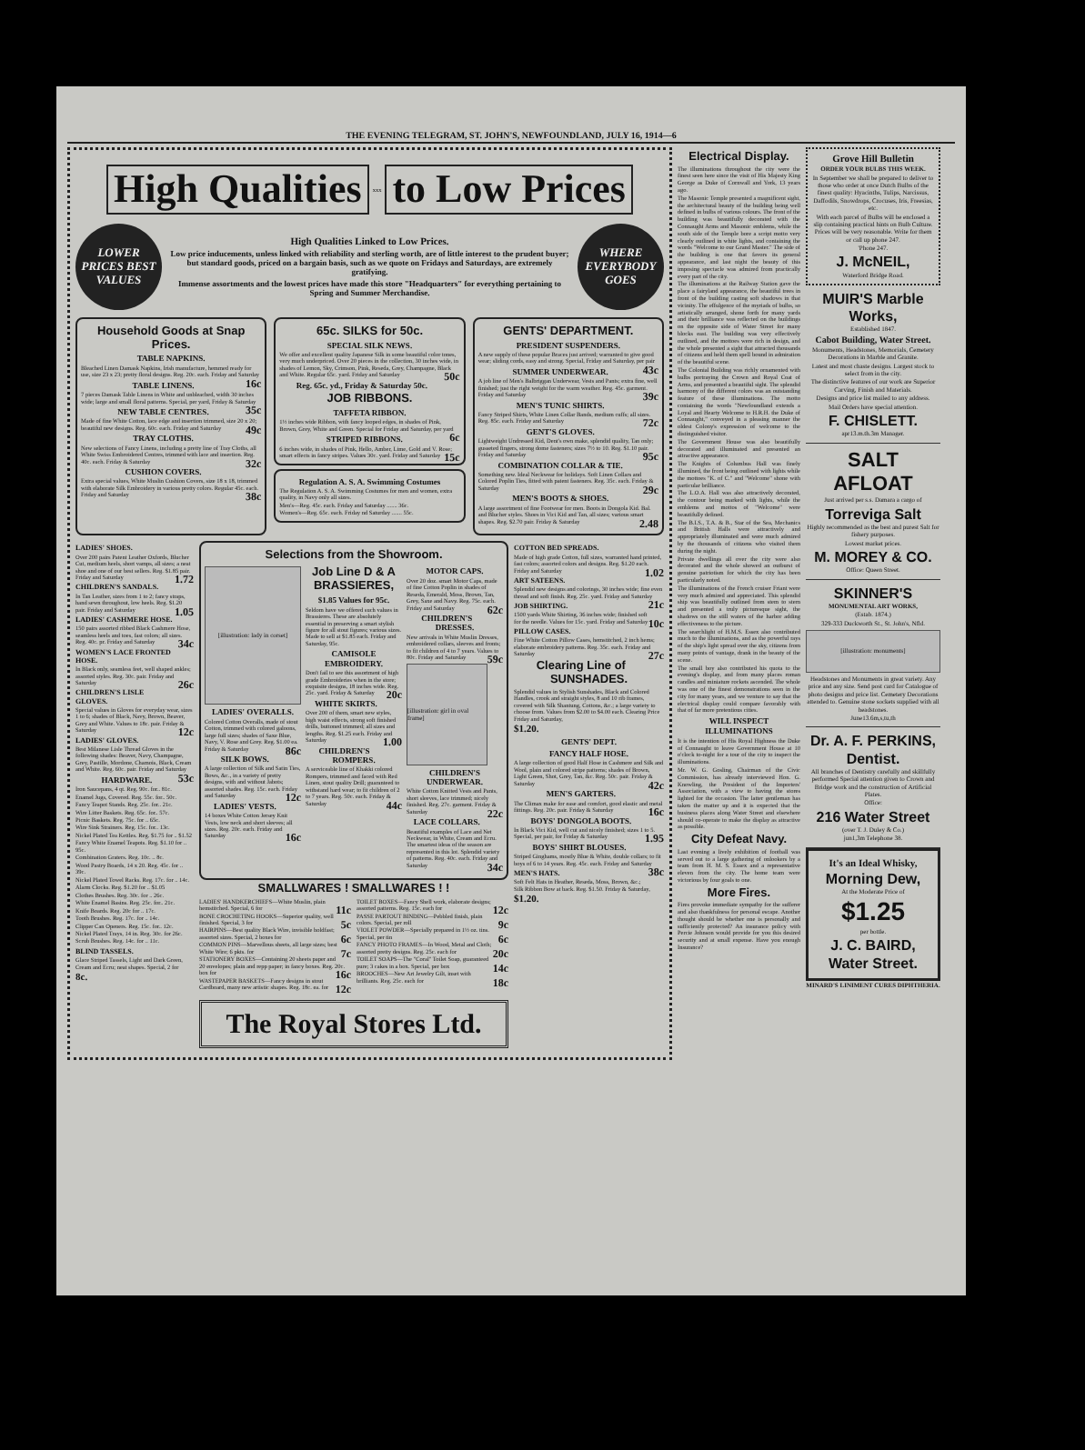THE EVENING TELEGRAM, ST. JOHN'S, NEWFOUNDLAND, JULY 16, 1914—6
High Qualities
xxx
to Low Prices
LOWER PRICES BEST VALUES
High Qualities Linked to Low Prices.
Low price inducements, unless linked with reliability and sterling worth, are of little interest to the prudent buyer; but standard goods, priced on a bargain basis, such as we quote on Fridays and Saturdays, are extremely gratifying.
Immense assortments and the lowest prices have made this store "Headquarters" for everything pertaining to Spring and Summer Merchandise.
WHERE EVERYBODY GOES
Household Goods at Snap Prices.
TABLE NAPKINS.
Bleached Linen Damask Napkins, Irish manufacture, hemmed ready for use, size 23 x 23; pretty floral designs. Reg. 20c. each. Friday and Saturday 16c
TABLE LINENS.
7 pieces Damask Table Linens in White and unbleached, width 30 inches wide; large and small floral patterns. Special, per yard, Friday & Saturday 35c
NEW TABLE CENTRES.
Made of fine White Cotton, lace edge and insertion trimmed, size 20 x 20; beautiful new designs. Reg. 60c. each. Friday and Saturday 49c
TRAY CLOTHS.
New selections of Fancy Linens, including a pretty line of Tray Cloths, all White Swiss Embroidered Centres, trimmed with lace and insertion. Reg. 40c. each. Friday & Saturday 32c
CUSHION COVERS.
Extra special values, White Muslin Cushion Covers, size 18 x 18, trimmed with elaborate Silk Embroidery in various pretty colors. Regular 45c. each. Friday and Saturday 38c
65c. SILKS for 50c.
SPECIAL SILK NEWS.
We offer and excellent quality Japanese Silk in some beautiful color tones, very much underpriced. Over 20 pieces in the collection, 30 inches wide, in shades of Lemon, Sky, Crimson, Pink, Reseda, Grey, Champagne, Black and White. Regular 65c. yard. Friday and Saturday 50c
Reg. 65c. yd., Friday & Saturday 50c.
JOB RIBBONS.
TAFFETA RIBBON.
1½ inches wide Ribbon, with fancy looped edges, in shades of Pink, Brown, Grey, White and Green. Special for Friday and Saturday, per yard 6c
STRIPED RIBBONS.
6 inches wide, in shades of Pink, Hello, Amber, Lime, Gold and V. Rose; smart effects in fancy stripes. Values 30c. yard. Friday and Saturday 15c
Regulation A. S. A. Swimming Costumes
The Regulation A. S. A. Swimming Costumes for men and women, extra quality, in Navy only all sizes.
Men's—Reg. 45c. each. Friday and Saturday ....... 36c.
Women's—Reg. 65c. each. Friday nd Saturday ....... 55c.
GENTS' DEPARTMENT.
PRESIDENT SUSPENDERS.
A new supply of these popular Braces just arrived; warranted to give good wear; sliding cords, easy and strong. Special, Friday and Saturday, per pair 43c
SUMMER UNDERWEAR.
A job line of Men's Balbriggan Underwear, Vests and Pants; extra fine, well finished; just the right weight for the warm weather. Reg. 45c. garment. Friday and Saturday 39c
MEN'S TUNIC SHIRTS.
Fancy Striped Shirts, White Linen Collar Bands, medium cuffs; all sizes. Reg. 85c. each. Friday and Saturday 72c
GENT'S GLOVES.
Lightweight Undressed Kid, Dent's own make, splendid quality, Tan only; gusseted fingers, strong dome fasteners; sizes 7½ to 10. Reg. $1.10 pair. Friday and Saturday 95c
COMBINATION COLLAR & TIE.
Something new. Ideal Neckwear for holidays. Soft Linen Collars and Colored Poplin Ties, fitted with patent fasteners. Reg. 35c. each. Friday & Saturday 29c
MEN'S BOOTS & SHOES.
A large assortment of fine Footwear for men. Boots in Dongola Kid. Bal. and Blucher styles. Shoes in Vici Kid and Tan, all sizes; various smart shapes. Reg. $2.70 pair. Friday & Saturday 2.48
LADIES' SHOES.
Over 200 pairs Patent Leather Oxfords, Blucher Cut, medium heels, short vamps, all sizes; a neat shoe and one of our best sellers. Reg. $1.85 pair. Friday and Saturday 1.72
CHILDREN'S SANDALS.
In Tan Leather, sizes from 1 to 2; fancy straps, hand sewn throughout, low heels. Reg. $1.20 pair. Friday and Saturday 1.05
LADIES' CASHMERE HOSE.
150 pairs assorted ribbed Black Cashmere Hose, seamless heels and toes, fast colors; all sizes. Reg. 40c. pr. Friday and Saturday 34c
WOMEN'S LACE FRONTED HOSE.
In Black only, seamless feet, well shaped ankles; assorted styles. Reg. 30c. pair. Friday and Saturday 26c
CHILDREN'S LISLE GLOVES.
Special values in Gloves for everyday wear, sizes 1 to 6; shades of Black, Navy, Brown, Beaver, Grey and White. Values to 18c. pair. Friday & Saturday 12c
LADIES' GLOVES.
Best Milanese Lisle Thread Gloves in the following shades: Beaver, Navy, Champagne, Grey, Pastille, Mordone, Chamois, Black, Cream and White. Reg. 60c. pair. Friday and Saturday 53c
HARDWARE.
Iron Saucepans, 4 qt. Reg. 90c. for.. 81c.
Enamel Jugs, Covered. Reg. 55c. for.. 50c.
Fancy Teapot Stands. Reg. 25c. for.. 21c.
Wire Litter Baskets. Reg. 65c. for.. 57c.
Picnic Baskets. Reg. 75c. for .. 65c.
Wire Sink Strainers. Reg. 15c. for.. 13c.
Nickel Plated Tea Kettles. Reg. $1.75 for .. $1.52
Fancy White Enamel Teapots. Reg. $1.10 for .. 95c.
Combination Graters. Reg. 10c. .. 8c.
Wood Pastry Boards, 14 x 20. Reg. 45c. for .. 39c.
Nickel Plated Towel Racks. Reg. 17c. for .. 14c.
Alarm Clocks. Reg. $1.20 for .. $1.05
Clothes Brushes. Reg. 30c. for .. 26c.
White Enamel Basins. Reg. 25c. for.. 21c.
Knife Boards. Reg. 20c for .. 17c.
Tooth Brushes. Reg. 17c. for .. 14c.
Clipper Can Openers. Reg. 15c. for.. 12c.
Nickel Plated Trays, 14 in. Reg. 30c. for 26c.
Scrub Brushes. Reg. 14c. for .. 11c.
BLIND TASSELS.
Glace Striped Tassels, Light and Dark Green, Cream and Ecru; neat shapes. Special, 2 for
8c.
Selections from the Showroom.
[illustration: lady in corset]
LADIES' OVERALLS.
Colored Cotton Overalls, made of stout Cotton, trimmed with colored galoons, large full sizes; shades of Saxe Blue, Navy, V. Rose and Grey. Reg. $1.00 ea. Friday & Saturday 86c
SILK BOWS.
A large collection of Silk and Satin Ties, Bows, &c., in a variety of pretty designs, with and without Jabots; assorted shades. Reg. 15c. each. Friday and Saturday 12c
LADIES' VESTS.
14 boxes White Cotton Jersey Knit Vests, low neck and short sleeves; all sizes. Reg. 20c. each. Friday and Saturday 16c
Job Line D & A BRASSIERES,
$1.85 Values for 95c.
Seldom have we offered such values in Brassieres. These are absolutely essential in preserving a smart stylish figure for all stout figures; various sizes. Made to sell at $1.85 each. Friday and Saturday, 95c.
CAMISOLE EMBROIDERY.
Don't fail to see this assortment of high grade Embroideries when in the store; exquisite designs, 18 inches wide. Reg. 25c. yard. Friday & Saturday 20c
WHITE SKIRTS.
Over 200 of them, smart new styles, high waist effects, strong soft finished drills, buttoned trimmed; all sizes and lengths. Reg. $1.25 each. Friday and Saturday 1.00
CHILDREN'S ROMPERS.
A serviceable line of Khakki colored Rompers, trimmed and faced with Red Linen, stout quality Drill; guaranteed to withstand hard wear; to fit children of 2 to 7 years. Reg. 50c. each. Friday & Saturday 44c
MOTOR CAPS.
Over 20 doz. smart Motor Caps, made of fine Cotton Poplin in shades of Reseda, Emerald, Moss, Brown, Tan, Grey, Saxe and Navy. Reg. 75c. each. Friday and Saturday 62c
CHILDREN'S DRESSES.
New arrivals in White Muslin Dresses, embroidered collars, sleeves and fronts; to fit children of 4 to 7 years. Values to 80c. Friday and Saturday 59c
[illustration: girl in oval frame]
CHILDREN'S UNDERWEAR.
White Cotton Knitted Vests and Pants, short sleeves, lace trimmed; nicely finished. Reg. 27c. garment. Friday & Saturday 22c
LACE COLLARS.
Beautiful examples of Lace and Net Neckwear, in White, Cream and Ecru. The smartest ideas of the season are represented in this lot. Splendid variety of patterns. Reg. 40c. each. Friday and Saturday 34c
SMALLWARES ! SMALLWARES ! !
LADIES' HANDKERCHIEFS—White Muslin, plain hemstitched. Special, 6 for 11c
BONE CROCHETING HOOKS—Superior quality, well finished. Special, 3 for 5c
HAIRPINS—Best quality Black Wire, invisible holdfast; assorted sizes. Special, 2 boxes for 6c
COMMON PINS—Marvellous sheets, all large sizes; best White Wire; 6 pkts. for 7c
STATIONERY BOXES—Containing 20 sheets paper and 20 envelopes; plain and repp paper; in fancy boxes. Reg. 20c. box for 16c
WASTEPAPER BASKETS—Fancy designs in stout Cardboard, many new artistic shapes. Reg. 18c. ea. for 12c
TOILET BOXES—Fancy Shell work, elaborate designs; assorted patterns. Reg. 15c. each for 12c
PASSE PARTOUT BINDING—Pebbled finish, plain colors. Special, per roll 9c
VIOLET POWDER—Specially prepared in 1½ oz. tins. Special, per tin 6c
FANCY PHOTO FRAMES—In Wood, Metal and Cloth; assorted pretty designs. Reg. 25c. each for 20c
TOILET SOAPS—The "Coral" Toilet Soap, guaranteed pure; 3 cakes in a box. Special, per box 14c
BROOCHES—New Art Jewelry Gilt, inset with brilliants. Reg. 25c. each for 18c
The Royal Stores Ltd.
COTTON BED SPREADS.
Made of high grade Cotton, full sizes, warranted hand printed, fast colors; assorted colors and designs. Reg. $1.20 each. Friday and Saturday 1.02
ART SATEENS.
Splendid new designs and colorings, 30 inches wide; fine even thread and soft finish. Reg. 25c. yard. Friday and Saturday 21c
JOB SHIRTING.
1500 yards White Shirting, 36 inches wide; finished soft for the needle. Values for 15c. yard. Friday and Saturday 10c
PILLOW CASES.
Fine White Cotton Pillow Cases, hemstitched, 2 inch hems; elaborate embroidery patterns. Reg. 35c. each. Friday and Saturday 27c
Clearing Line of SUNSHADES.
Splendid values in Stylish Sunshades, Black and Colored Handles, crook and straight styles, 8 and 10 rib frames, covered with Silk Shantung, Cottons, &c.; a large variety to choose from. Values from $2.00 to $4.00 each. Clearing Price Friday and Saturday,
$1.20.
GENTS' DEPT.
FANCY HALF HOSE.
A large collection of good Half Hose in Cashmere and Silk and Wool, plain and colored stripe patterns; shades of Brown, Light Green, Shot, Grey, Tan, &c. Reg. 50c. pair. Friday & Saturday 42c
MEN'S GARTERS.
The Climax make for ease and comfort, good elastic and metal fittings. Reg. 20c. pair. Friday & Saturday 16c
BOYS' DONGOLA BOOTS.
In Black Vici Kid, well cut and nicely finished; sizes 1 to 5. Special, per pair, for Friday & Saturday 1.95
BOYS' SHIRT BLOUSES.
Striped Ginghams, mostly Blue & White, double collars; to fit boys of 6 to 14 years. Reg. 45c. each. Friday and Saturday 38c
MEN'S HATS.
Soft Felt Hats in Heather, Reseda, Moss, Brown, &c.; Silk Ribbon Bow at back. Reg. $1.50. Friday & Saturday,
$1.20.
Electrical Display.
The illuminations throughout the city were the finest seen here since the visit of His Majesty King George as Duke of Cornwall and York, 13 years ago.
The Masonic Temple presented a magnificent sight, the architectural beauty of the building being well defined in bulbs of various colours. The front of the building was beautifully decorated with the Connaught Arms and Masonic emblems, while the south side of the Temple bore a script motto very clearly outlined in white lights, and containing the words "Welcome to our Grand Master." The side of the building is one that favors its general appearance, and last night the beauty of this imposing spectacle was admired from practically every part of the city.
The illuminations at the Railway Station gave the place a fairyland appearance, the beautiful trees in front of the building casting soft shadows in that vicinity. The effulgence of the myriads of bulbs, so artistically arranged, shone forth for many yards and their brilliance was reflected on the buildings on the opposite side of Water Street for many blocks east. The building was very effectively outlined, and the mottoes were rich in design, and the whole presented a sight that attracted thousands of citizens and held them spell bound in admiration of the beautiful scene.
The Colonial Building was richly ornamented with bulbs portraying the Crown and Royal Coat of Arms, and presented a beautiful sight. The splendid harmony of the different colors was an outstanding feature of these illuminations. The motto containing the words "Newfoundland extends a Loyal and Hearty Welcome to H.R.H. the Duke of Connaught," conveyed in a pleasing manner the oldest Colony's expression of welcome to the distinguished visitor.
The Government House was also beautifully decorated and illuminated and presented an attractive appearance.
The Knights of Columbus Hall was finely illumined, the front being outlined with lights while the mottoes "K. of C." and "Welcome" shone with particular brilliance.
The L.O.A. Hall was also attractively decorated, the contour being marked with lights, while the emblems and mottos of "Welcome" were beautifully defined.
The B.I.S., T.A. & B., Star of the Sea, Mechanics and British Halls were attractively and appropriately illuminated and were much admired by the thousands of citizens who visited them during the night.
Private dwellings all over the city were also decorated and the whole showed an outburst of genuine patriotism for which the city has been particularly noted.
The illuminations of the French cruiser Friant were very much admired and appreciated. This splendid ship was beautifully outlined from stem to stern and presented a truly picturesque sight, the shadows on the still waters of the harbor adding effectiveness to the picture.
The searchlight of H.M.S. Essex also contributed much to the illuminations, and as the powerful rays of the ship's light spread over the sky, citizens from many points of vantage, drank in the beauty of the scene.
The small boy also contributed his quota to the evening's display, and from many places roman candles and miniature rockets ascended. The whole was one of the finest demonstrations seen in the city for many years, and we venture to say that the electrical display could compare favorably with that of far more pretentious cities.
WILL INSPECT ILLUMINATIONS
It is the intention of His Royal Highness the Duke of Connaught to leave Government House at 10 o'clock to-night for a tour of the city to inspect the illuminations.
Mr. W. G. Gosling, Chairman of the Civic Commission, has already interviewed Hon. G. Knowling, the President of the Importers' Association, with a view to having the stores lighted for the occasion. The latter gentleman has taken the matter up and it is expected that the business places along Water Street and elsewhere should co-operate to make the display as attractive as possible.
City Defeat Navy.
Last evening a lively exhibition of football was served out to a large gathering of onlookers by a team from H. M. S. Essex and a representative eleven from the city. The home team were victorious by four goals to one.
More Fires.
Fires provoke immediate sympathy for the sufferer and also thankfulness for personal escape. Another thought should be whether one is personally and sufficiently protected? An insurance policy with Percie Johnson would provide for you this desired security and at small expense. Have you enough Insurance?
Grove Hill Bulletin
ORDER YOUR BULBS THIS WEEK.
In September we shall be prepared to deliver to those who order at once Dutch Bulbs of the finest quality: Hyacinths, Tulips, Narcissus, Daffodils, Snowdrops, Crocuses, Iris, Freesias, etc.
With each parcel of Bulbs will be enclosed a slip containing practical hints on Bulb Culture. Prices will be very reasonable. Write for them or call up phone 247.
'Phone 247.
J. McNEIL,
Waterford Bridge Road.
MUIR'S Marble Works,
Established 1847.
Cabot Building, Water Street.
Monuments, Headstones, Memorials, Cemetery Decorations in Marble and Granite.
Latest and most chaste designs. Largest stock to select from in the city.
The distinctive features of our work are Superior Carving, Finish and Materials.
Designs and price list mailed to any address.
Mail Orders have special attention.
F. CHISLETT.
apr13.m.th.3m Manager.
SALT AFLOAT
Just arrived per s.s. Damara a cargo of
Torreviga Salt
Highly recommended as the best and purest Salt for fishery purposes.
Lowest market prices.
M. MOREY & CO.
Office: Queen Street.
SKINNER'S
MONUMENTAL ART WORKS,
(Estab. 1874.)
329-333 Duckworth St., St. John's, Nfld.
[illustration: monuments]
Headstones and Monuments in great variety. Any price and any size. Send post card for Catalogue of photo designs and price list. Cemetery Decorations attended to. Genuine stone sockets supplied with all headstones.
June13.6m,s,tu,th
Dr. A. F. PERKINS, Dentist.
All branches of Dentistry carefully and skillfully performed Special attention given to Crown and Bridge work and the construction of Artificial Plates.
Office:
216 Water Street
(over T. J. Duley & Co.)
jun1,3m Telephone 38.
It's an Ideal Whisky,
Morning Dew,
At the Moderate Price of
$1.25
per bottle.
J. C. BAIRD, Water Street.
MINARD'S LINIMENT CURES DIPHTHERIA.